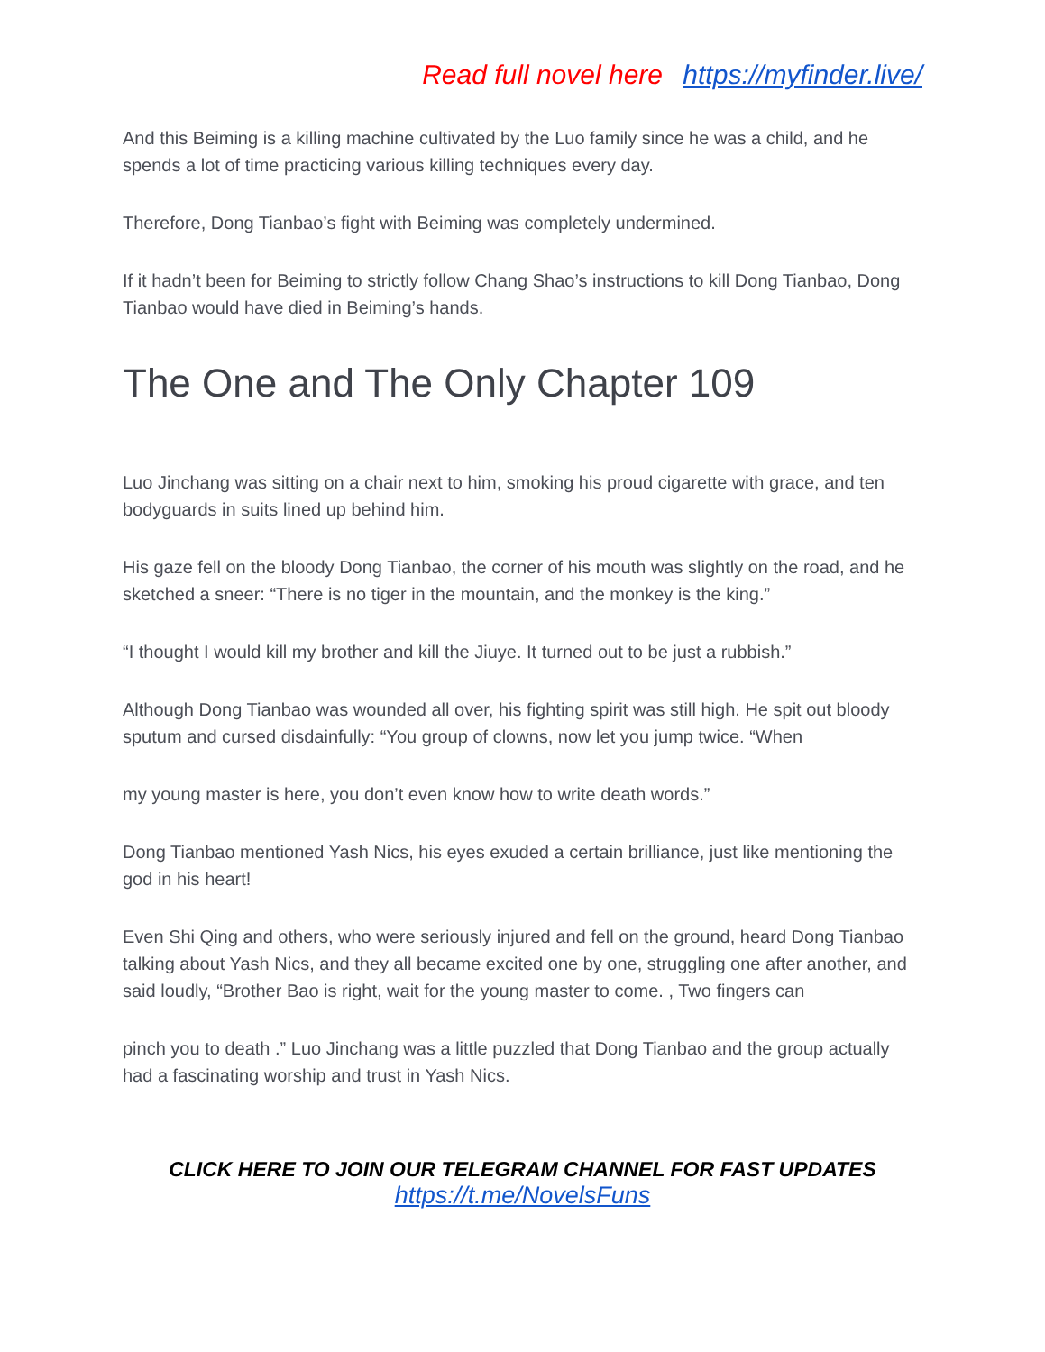Read full novel here https://myfinder.live/
And this Beiming is a killing machine cultivated by the Luo family since he was a child, and he spends a lot of time practicing various killing techniques every day.
Therefore, Dong Tianbao’s fight with Beiming was completely undermined.
If it hadn’t been for Beiming to strictly follow Chang Shao’s instructions to kill Dong Tianbao, Dong Tianbao would have died in Beiming’s hands.
The One and The Only Chapter 109
Luo Jinchang was sitting on a chair next to him, smoking his proud cigarette with grace, and ten bodyguards in suits lined up behind him.
His gaze fell on the bloody Dong Tianbao, the corner of his mouth was slightly on the road, and he sketched a sneer: “There is no tiger in the mountain, and the monkey is the king.”
“I thought I would kill my brother and kill the Jiuye. It turned out to be just a rubbish.”
Although Dong Tianbao was wounded all over, his fighting spirit was still high. He spit out bloody sputum and cursed disdainfully: “You group of clowns, now let you jump twice. “When
my young master is here, you don’t even know how to write death words.”
Dong Tianbao mentioned Yash Nics, his eyes exuded a certain brilliance, just like mentioning the god in his heart!
Even Shi Qing and others, who were seriously injured and fell on the ground, heard Dong Tianbao talking about Yash Nics, and they all became excited one by one, struggling one after another, and said loudly, “Brother Bao is right, wait for the young master to come. , Two fingers can
pinch you to death .” Luo Jinchang was a little puzzled that Dong Tianbao and the group actually had a fascinating worship and trust in Yash Nics.
CLICK HERE TO JOIN OUR TELEGRAM CHANNEL FOR FAST UPDATES
https://t.me/NovelsFuns